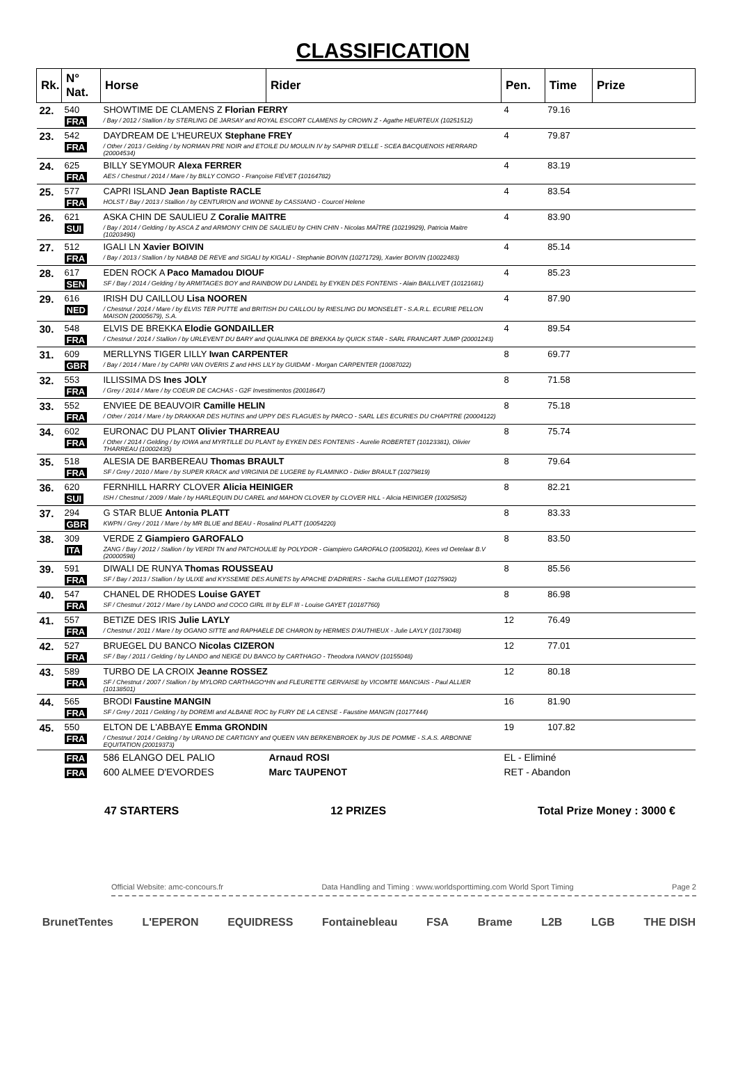CLASSIFICATION
| Rk. | N° Nat. | Horse | Rider | Pen. | Time | Prize |
| --- | --- | --- | --- | --- | --- | --- |
| 22. | 540 FRA | SHOWTIME DE CLAMENS Z Florian FERRY / Bay / 2012 / Stallion / by STERLING DE JARSAY and ROYAL ESCORT CLAMENS by CROWN Z - Agathe HEURTEUX (10251512) | | 4 | 79.16 | |
| 23. | 542 FRA | DAYDREAM DE L'HEUREUX Stephane FREY / Other / 2013 / Gelding / by NORMAN PRE NOIR and ETOILE DU MOULIN IV by SAPHIR D'ELLE - SCEA BACQUENOIS HERRARD (20004534) | | 4 | 79.87 | |
| 24. | 625 FRA | BILLY SEYMOUR Alexa FERRER AES / Chestnut / 2014 / Mare / by BILLY CONGO - Françoise FIÉVET (10164782) | | 4 | 83.19 | |
| 25. | 577 FRA | CAPRI ISLAND Jean Baptiste RACLE HOLST / Bay / 2013 / Stallion / by CENTURION and WONNE by CASSIANO - Courcel Helene | | 4 | 83.54 | |
| 26. | 621 SUI | ASKA CHIN DE SAULIEU Z Coralie MAITRE / Bay / 2014 / Gelding / by ASCA Z and ARMONY CHIN DE SAULIEU by CHIN CHIN - Nicolas MAÎTRE (10219929), Patricia Maitre (10203490) | | 4 | 83.90 | |
| 27. | 512 FRA | IGALI LN Xavier BOIVIN / Bay / 2013 / Stallion / by NABAB DE REVE and SIGALI by KIGALI - Stephanie BOIVIN (10271729), Xavier BOIVIN (10022483) | | 4 | 85.14 | |
| 28. | 617 SEN | EDEN ROCK A Paco Mamadou DIOUF SF / Bay / 2014 / Gelding / by ARMITAGES BOY and RAINBOW DU LANDEL by EYKEN DES FONTENIS - Alain BAILLIVET (10121681) | | 4 | 85.23 | |
| 29. | 616 NED | IRISH DU CAILLOU Lisa NOOREN / Chestnut / 2014 / Mare / by ELVIS TER PUTTE and BRITISH DU CAILLOU by RIESLING DU MONSELET - S.A.R.L. ECURIE PELLON MAISON (20005679), S.A. | | 4 | 87.90 | |
| 30. | 548 FRA | ELVIS DE BREKKA Elodie GONDAILLER / Chestnut / 2014 / Stallion / by URLEVENT DU BARY and QUALINKA DE BREKKA by QUICK STAR - SARL FRANCART JUMP (20001243) | | 4 | 89.54 | |
| 31. | 609 GBR | MERLLYNS TIGER LILLY Iwan CARPENTER / Bay / 2014 / Mare / by CAPRI VAN OVERIS Z and HHS LILY by GUIDAM - Morgan CARPENTER (10087022) | | 8 | 69.77 | |
| 32. | 553 FRA | ILLISSIMA DS Ines JOLY / Grey / 2014 / Mare / by COEUR DE CACHAS - G2F Investimentos (20018647) | | 8 | 71.58 | |
| 33. | 552 FRA | ENVIEE DE BEAUVOIR Camille HELIN / Other / 2014 / Mare / by DRAKKAR DES HUTINS and UPPY DES FLAGUES by PARCO - SARL LES ECURIES DU CHAPITRE (20004122) | | 8 | 75.18 | |
| 34. | 602 FRA | EURONAC DU PLANT Olivier THARREAU / Other / 2014 / Gelding / by IOWA and MYRTILLE DU PLANT by EYKEN DES FONTENIS - Aurelie ROBERTET (10123381), Olivier THARREAU (10002435) | | 8 | 75.74 | |
| 35. | 518 FRA | ALESIA DE BARBEREAU Thomas BRAULT SF / Grey / 2010 / Mare / by SUPER KRACK and VIRGINIA DE LUGERE by FLAMINKO - Didier BRAULT (10279819) | | 8 | 79.64 | |
| 36. | 620 SUI | FERNHILL HARRY CLOVER Alicia HEINIGER ISH / Chestnut / 2009 / Male / by HARLEQUIN DU CAREL and MAHON CLOVER by CLOVER HILL - Alicia HEINIGER (10025852) | | 8 | 82.21 | |
| 37. | 294 GBR | G STAR BLUE Antonia PLATT KWPN / Grey / 2011 / Mare / by MR BLUE and BEAU - Rosalind PLATT (10054220) | | 8 | 83.33 | |
| 38. | 309 ITA | VERDE Z Giampiero GAROFALO ZANG / Bay / 2012 / Stallion / by VERDI TN and PATCHOULIE by POLYDOR - Giampiero GAROFALO (10058201), Kees vd Oetelaar B.V (20000598) | | 8 | 83.50 | |
| 39. | 591 FRA | DIWALI DE RUNYA Thomas ROUSSEAU SF / Bay / 2013 / Stallion / by ULIXE and KYSSEMIE DES AUNETS by APACHE D'ADRIERS - Sacha GUILLEMOT (10275902) | | 8 | 85.56 | |
| 40. | 547 FRA | CHANEL DE RHODES Louise GAYET SF / Chestnut / 2012 / Mare / by LANDO and COCO GIRL III by ELF III - Louise GAYET (10187760) | | 8 | 86.98 | |
| 41. | 557 FRA | BETIZE DES IRIS Julie LAYLY / Chestnut / 2011 / Mare / by OGANO SITTE and RAPHAELE DE CHARON by HERMES D'AUTHIEUX - Julie LAYLY (10173048) | | 12 | 76.49 | |
| 42. | 527 FRA | BRUEGEL DU BANCO Nicolas CIZERON SF / Bay / 2011 / Gelding / by LANDO and NEIGE DU BANCO by CARTHAGO - Theodora IVANOV (10155048) | | 12 | 77.01 | |
| 43. | 589 FRA | TURBO DE LA CROIX Jeanne ROSSEZ SF / Chestnut / 2007 / Stallion / by MYLORD CARTHAGO*HN and FLEURETTE GERVAISE by VICOMTE MANCIAIS - Paul ALLIER (10138501) | | 12 | 80.18 | |
| 44. | 565 FRA | BRODI Faustine MANGIN SF / Grey / 2011 / Gelding / by DOREMI and ALBANE ROC by FURY DE LA CENSE - Faustine MANGIN (10177444) | | 16 | 81.90 | |
| 45. | 550 FRA | ELTON DE L'ABBAYE Emma GRONDIN / Chestnut / 2014 / Gelding / by URANO DE CARTIGNY and QUEEN VAN BERKENBROEK by JUS DE POMME - S.A.S. ARBONNE EQUITATION (20019373) | | 19 | 107.82 | |
| | FRA | 586 ELANGO DEL PALIO | Arnaud ROSI | EL - Eliminé | | |
| | FRA | 600 ALMEE D'EVORDES | Marc TAUPENOT | RET - Abandon | | |
47 STARTERS 12 PRIZES Total Prize Money : 3000 €
Official Website: amc-concours.fr Data Handling and Timing : www.worldsporttiming.com World Sport Timing Page 2
BrunetTentes L'EPERON EQUIDRESS Fontainebleau FSA Brame L2B LGB THE DISH